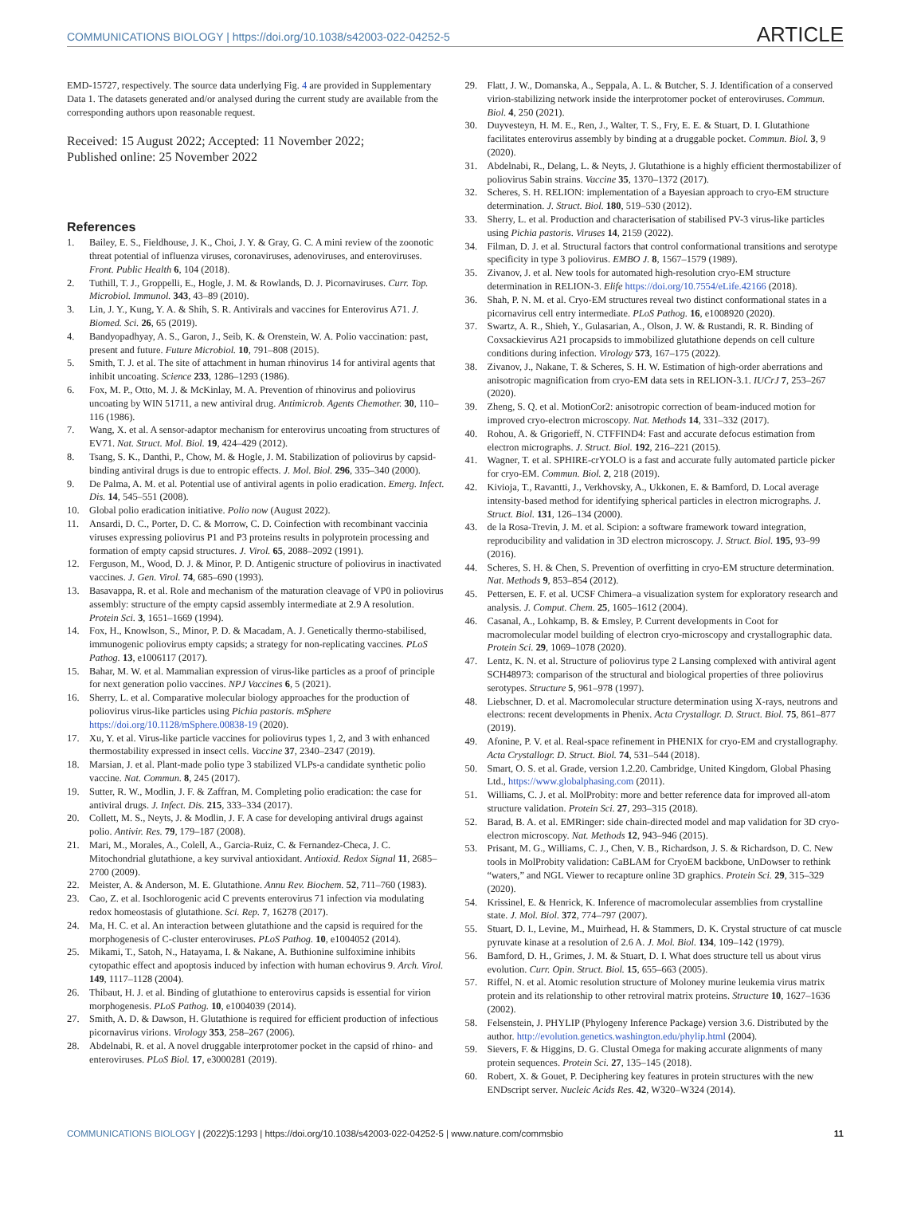COMMUNICATIONS BIOLOGY | https://doi.org/10.1038/s42003-022-04252-5 ARTICLE
EMD-15727, respectively. The source data underlying Fig. 4 are provided in Supplementary Data 1. The datasets generated and/or analysed during the current study are available from the corresponding authors upon reasonable request.
Received: 15 August 2022; Accepted: 11 November 2022;
Published online: 25 November 2022
References
1. Bailey, E. S., Fieldhouse, J. K., Choi, J. Y. & Gray, G. C. A mini review of the zoonotic threat potential of influenza viruses, coronaviruses, adenoviruses, and enteroviruses. Front. Public Health 6, 104 (2018).
2. Tuthill, T. J., Groppelli, E., Hogle, J. M. & Rowlands, D. J. Picornaviruses. Curr. Top. Microbiol. Immunol. 343, 43–89 (2010).
3. Lin, J. Y., Kung, Y. A. & Shih, S. R. Antivirals and vaccines for Enterovirus A71. J. Biomed. Sci. 26, 65 (2019).
4. Bandyopadhyay, A. S., Garon, J., Seib, K. & Orenstein, W. A. Polio vaccination: past, present and future. Future Microbiol. 10, 791–808 (2015).
5. Smith, T. J. et al. The site of attachment in human rhinovirus 14 for antiviral agents that inhibit uncoating. Science 233, 1286–1293 (1986).
6. Fox, M. P., Otto, M. J. & McKinlay, M. A. Prevention of rhinovirus and poliovirus uncoating by WIN 51711, a new antiviral drug. Antimicrob. Agents Chemother. 30, 110–116 (1986).
7. Wang, X. et al. A sensor-adaptor mechanism for enterovirus uncoating from structures of EV71. Nat. Struct. Mol. Biol. 19, 424–429 (2012).
8. Tsang, S. K., Danthi, P., Chow, M. & Hogle, J. M. Stabilization of poliovirus by capsid-binding antiviral drugs is due to entropic effects. J. Mol. Biol. 296, 335–340 (2000).
9. De Palma, A. M. et al. Potential use of antiviral agents in polio eradication. Emerg. Infect. Dis. 14, 545–551 (2008).
10. Global polio eradication initiative. Polio now (August 2022).
11. Ansardi, D. C., Porter, D. C. & Morrow, C. D. Coinfection with recombinant vaccinia viruses expressing poliovirus P1 and P3 proteins results in polyprotein processing and formation of empty capsid structures. J. Virol. 65, 2088–2092 (1991).
12. Ferguson, M., Wood, D. J. & Minor, P. D. Antigenic structure of poliovirus in inactivated vaccines. J. Gen. Virol. 74, 685–690 (1993).
13. Basavappa, R. et al. Role and mechanism of the maturation cleavage of VP0 in poliovirus assembly: structure of the empty capsid assembly intermediate at 2.9 A resolution. Protein Sci. 3, 1651–1669 (1994).
14. Fox, H., Knowlson, S., Minor, P. D. & Macadam, A. J. Genetically thermo-stabilised, immunogenic poliovirus empty capsids; a strategy for non-replicating vaccines. PLoS Pathog. 13, e1006117 (2017).
15. Bahar, M. W. et al. Mammalian expression of virus-like particles as a proof of principle for next generation polio vaccines. NPJ Vaccines 6, 5 (2021).
16. Sherry, L. et al. Comparative molecular biology approaches for the production of poliovirus virus-like particles using Pichia pastoris. mSphere https://doi.org/10.1128/mSphere.00838-19 (2020).
17. Xu, Y. et al. Virus-like particle vaccines for poliovirus types 1, 2, and 3 with enhanced thermostability expressed in insect cells. Vaccine 37, 2340–2347 (2019).
18. Marsian, J. et al. Plant-made polio type 3 stabilized VLPs-a candidate synthetic polio vaccine. Nat. Commun. 8, 245 (2017).
19. Sutter, R. W., Modlin, J. F. & Zaffran, M. Completing polio eradication: the case for antiviral drugs. J. Infect. Dis. 215, 333–334 (2017).
20. Collett, M. S., Neyts, J. & Modlin, J. F. A case for developing antiviral drugs against polio. Antivir. Res. 79, 179–187 (2008).
21. Mari, M., Morales, A., Colell, A., Garcia-Ruiz, C. & Fernandez-Checa, J. C. Mitochondrial glutathione, a key survival antioxidant. Antioxid. Redox Signal 11, 2685–2700 (2009).
22. Meister, A. & Anderson, M. E. Glutathione. Annu Rev. Biochem. 52, 711–760 (1983).
23. Cao, Z. et al. Isochlorogenic acid C prevents enterovirus 71 infection via modulating redox homeostasis of glutathione. Sci. Rep. 7, 16278 (2017).
24. Ma, H. C. et al. An interaction between glutathione and the capsid is required for the morphogenesis of C-cluster enteroviruses. PLoS Pathog. 10, e1004052 (2014).
25. Mikami, T., Satoh, N., Hatayama, I. & Nakane, A. Buthionine sulfoximine inhibits cytopathic effect and apoptosis induced by infection with human echovirus 9. Arch. Virol. 149, 1117–1128 (2004).
26. Thibaut, H. J. et al. Binding of glutathione to enterovirus capsids is essential for virion morphogenesis. PLoS Pathog. 10, e1004039 (2014).
27. Smith, A. D. & Dawson, H. Glutathione is required for efficient production of infectious picornavirus virions. Virology 353, 258–267 (2006).
28. Abdelnabi, R. et al. A novel druggable interprotomer pocket in the capsid of rhino- and enteroviruses. PLoS Biol. 17, e3000281 (2019).
29. Flatt, J. W., Domanska, A., Seppala, A. L. & Butcher, S. J. Identification of a conserved virion-stabilizing network inside the interprotomer pocket of enteroviruses. Commun. Biol. 4, 250 (2021).
30. Duyvesteyn, H. M. E., Ren, J., Walter, T. S., Fry, E. E. & Stuart, D. I. Glutathione facilitates enterovirus assembly by binding at a druggable pocket. Commun. Biol. 3, 9 (2020).
31. Abdelnabi, R., Delang, L. & Neyts, J. Glutathione is a highly efficient thermostabilizer of poliovirus Sabin strains. Vaccine 35, 1370–1372 (2017).
32. Scheres, S. H. RELION: implementation of a Bayesian approach to cryo-EM structure determination. J. Struct. Biol. 180, 519–530 (2012).
33. Sherry, L. et al. Production and characterisation of stabilised PV-3 virus-like particles using Pichia pastoris. Viruses 14, 2159 (2022).
34. Filman, D. J. et al. Structural factors that control conformational transitions and serotype specificity in type 3 poliovirus. EMBO J. 8, 1567–1579 (1989).
35. Zivanov, J. et al. New tools for automated high-resolution cryo-EM structure determination in RELION-3. Elife https://doi.org/10.7554/eLife.42166 (2018).
36. Shah, P. N. M. et al. Cryo-EM structures reveal two distinct conformational states in a picornavirus cell entry intermediate. PLoS Pathog. 16, e1008920 (2020).
37. Swartz, A. R., Shieh, Y., Gulasarian, A., Olson, J. W. & Rustandi, R. R. Binding of Coxsackievirus A21 procapsids to immobilized glutathione depends on cell culture conditions during infection. Virology 573, 167–175 (2022).
38. Zivanov, J., Nakane, T. & Scheres, S. H. W. Estimation of high-order aberrations and anisotropic magnification from cryo-EM data sets in RELION-3.1. IUCrJ 7, 253–267 (2020).
39. Zheng, S. Q. et al. MotionCor2: anisotropic correction of beam-induced motion for improved cryo-electron microscopy. Nat. Methods 14, 331–332 (2017).
40. Rohou, A. & Grigorieff, N. CTFFIND4: Fast and accurate defocus estimation from electron micrographs. J. Struct. Biol. 192, 216–221 (2015).
41. Wagner, T. et al. SPHIRE-crYOLO is a fast and accurate fully automated particle picker for cryo-EM. Commun. Biol. 2, 218 (2019).
42. Kivioja, T., Ravantti, J., Verkhovsky, A., Ukkonen, E. & Bamford, D. Local average intensity-based method for identifying spherical particles in electron micrographs. J. Struct. Biol. 131, 126–134 (2000).
43. de la Rosa-Trevin, J. M. et al. Scipion: a software framework toward integration, reproducibility and validation in 3D electron microscopy. J. Struct. Biol. 195, 93–99 (2016).
44. Scheres, S. H. & Chen, S. Prevention of overfitting in cryo-EM structure determination. Nat. Methods 9, 853–854 (2012).
45. Pettersen, E. F. et al. UCSF Chimera–a visualization system for exploratory research and analysis. J. Comput. Chem. 25, 1605–1612 (2004).
46. Casanal, A., Lohkamp, B. & Emsley, P. Current developments in Coot for macromolecular model building of electron cryo-microscopy and crystallographic data. Protein Sci. 29, 1069–1078 (2020).
47. Lentz, K. N. et al. Structure of poliovirus type 2 Lansing complexed with antiviral agent SCH48973: comparison of the structural and biological properties of three poliovirus serotypes. Structure 5, 961–978 (1997).
48. Liebschner, D. et al. Macromolecular structure determination using X-rays, neutrons and electrons: recent developments in Phenix. Acta Crystallogr. D. Struct. Biol. 75, 861–877 (2019).
49. Afonine, P. V. et al. Real-space refinement in PHENIX for cryo-EM and crystallography. Acta Crystallogr. D. Struct. Biol. 74, 531–544 (2018).
50. Smart, O. S. et al. Grade, version 1.2.20. Cambridge, United Kingdom, Global Phasing Ltd., https://www.globalphasing.com (2011).
51. Williams, C. J. et al. MolProbity: more and better reference data for improved all-atom structure validation. Protein Sci. 27, 293–315 (2018).
52. Barad, B. A. et al. EMRinger: side chain-directed model and map validation for 3D cryo-electron microscopy. Nat. Methods 12, 943–946 (2015).
53. Prisant, M. G., Williams, C. J., Chen, V. B., Richardson, J. S. & Richardson, D. C. New tools in MolProbity validation: CaBLAM for CryoEM backbone, UnDowser to rethink “waters,” and NGL Viewer to recapture online 3D graphics. Protein Sci. 29, 315–329 (2020).
54. Krissinel, E. & Henrick, K. Inference of macromolecular assemblies from crystalline state. J. Mol. Biol. 372, 774–797 (2007).
55. Stuart, D. I., Levine, M., Muirhead, H. & Stammers, D. K. Crystal structure of cat muscle pyruvate kinase at a resolution of 2.6 A. J. Mol. Biol. 134, 109–142 (1979).
56. Bamford, D. H., Grimes, J. M. & Stuart, D. I. What does structure tell us about virus evolution. Curr. Opin. Struct. Biol. 15, 655–663 (2005).
57. Riffel, N. et al. Atomic resolution structure of Moloney murine leukemia virus matrix protein and its relationship to other retroviral matrix proteins. Structure 10, 1627–1636 (2002).
58. Felsenstein, J. PHYLIP (Phylogeny Inference Package) version 3.6. Distributed by the author. http://evolution.genetics.washington.edu/phylip.html (2004).
59. Sievers, F. & Higgins, D. G. Clustal Omega for making accurate alignments of many protein sequences. Protein Sci. 27, 135–145 (2018).
60. Robert, X. & Gouet, P. Deciphering key features in protein structures with the new ENDscript server. Nucleic Acids Res. 42, W320–W324 (2014).
COMMUNICATIONS BIOLOGY | (2022)5:1293 | https://doi.org/10.1038/s42003-022-04252-5 | www.nature.com/commsbio 11